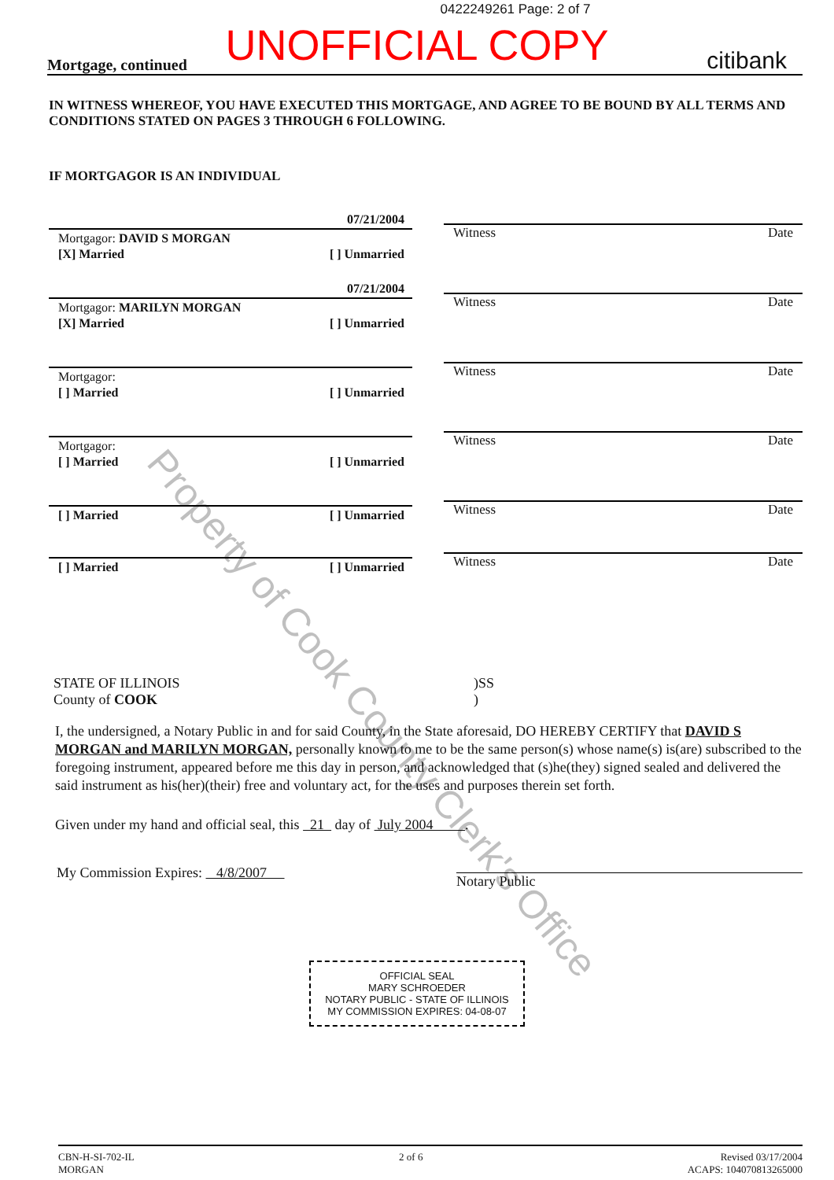0422249261 Page: 2 of 7
UNOFFICIAL COPY
Mortgage, continued citibank
IN WITNESS WHEREOF, YOU HAVE EXECUTED THIS MORTGAGE, AND AGREE TO BE BOUND BY ALL TERMS AND CONDITIONS STATED ON PAGES 3 THROUGH 6 FOLLOWING.
IF MORTGAGOR IS AN INDIVIDUAL
07/21/2004
Mortgagor: DAVID S MORGAN
[X] Married [ ] Unmarried
Witness Date
07/21/2004
Mortgagor: MARILYN MORGAN
[X] Married [ ] Unmarried
Witness Date
Mortgagor:
[ ] Married [ ] Unmarried
Witness Date
Mortgagor:
[ ] Married [ ] Unmarried
Witness Date
[ ] Married [ ] Unmarried
Witness Date
[ ] Married [ ] Unmarried
Witness Date
STATE OF ILLINOIS
County of COOK)SS
)
I, the undersigned, a Notary Public in and for said County, in the State aforesaid, DO HEREBY CERTIFY that DAVID S MORGAN and MARILYN MORGAN, personally known to me to be the same person(s) whose name(s) is(are) subscribed to the foregoing instrument, appeared before me this day in person, and acknowledged that (s)he(they) signed sealed and delivered the said instrument as his(her)(their) free and voluntary act, for the uses and purposes therein set forth.
Given under my hand and official seal, this 21 day of July 2004 .
My Commission Expires: 4/8/2007 Notary Public
OFFICIAL SEAL
MARY SCHROEDER
NOTARY PUBLIC - STATE OF ILLINOIS
MY COMMISSION EXPIRES: 04-08-07
CBN-H-SI-702-IL
MORGAN 2 of 6 Revised 03/17/2004
ACAPS: 104070813265000
Property of Cook County Clerk's Office